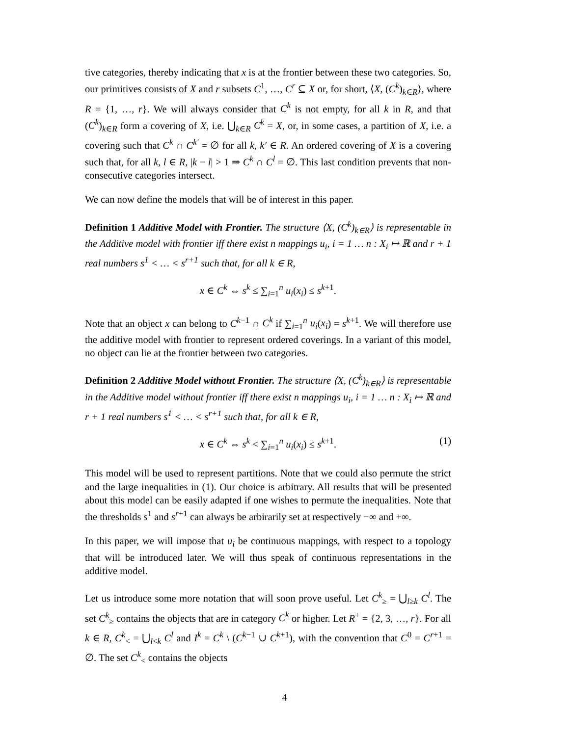tive categories, thereby indicating that x is at the frontier between these two categories. So, our primitives consists of X and r subsets C<sup>1</sup>, …, C<sup>r</sup> ⊆ X or, for short, ⟨X, (C<sup>k</sup>)<sub>k∈R</sub>⟩, where R = {1, …, r}. We will always consider that C<sup>k</sup> is not empty, for all k in R, and that (C<sup>k</sup>)<sub>k∈R</sub> form a covering of X, i.e. ⋃<sub>k∈R</sub> C<sup>k</sup> = X, or, in some cases, a partition of X, i.e. a covering such that C<sup>k</sup> ∩ C<sup>k′</sup> = ∅ for all k, k′ ∈ R. An ordered covering of X is a covering such that, for all k, l ∈ R, |k − l| > 1 ⇒ C<sup>k</sup> ∩ C<sup>l</sup> = ∅. This last condition prevents that non-consecutive categories intersect.
We can now define the models that will be of interest in this paper.
Definition 1 Additive Model with Frontier. The structure ⟨X, (C<sup>k</sup>)<sub>k∈R</sub>⟩ is representable in the Additive model with frontier iff there exist n mappings u<sub>i</sub>, i = 1 … n : X<sub>i</sub> ↦ ℝ and r + 1 real numbers s<sup>1</sup> < … < s<sup>r+1</sup> such that, for all k ∈ R,
x ∈ C<sup>k</sup> ⇔ s<sup>k</sup> ≤ ∑<sub>i=1</sub><sup>n</sup> u<sub>i</sub>(x<sub>i</sub>) ≤ s<sup>k+1</sup>.
Note that an object x can belong to C<sup>k−1</sup> ∩ C<sup>k</sup> if ∑<sub>i=1</sub><sup>n</sup> u<sub>i</sub>(x<sub>i</sub>) = s<sup>k+1</sup>. We will therefore use the additive model with frontier to represent ordered coverings. In a variant of this model, no object can lie at the frontier between two categories.
Definition 2 Additive Model without Frontier. The structure ⟨X, (C<sup>k</sup>)<sub>k∈R</sub>⟩ is representable in the Additive model without frontier iff there exist n mappings u<sub>i</sub>, i = 1 … n : X<sub>i</sub> ↦ ℝ and r + 1 real numbers s<sup>1</sup> < … < s<sup>r+1</sup> such that, for all k ∈ R,
x ∈ C<sup>k</sup> ⇔ s<sup>k</sup> < ∑<sub>i=1</sub><sup>n</sup> u<sub>i</sub>(x<sub>i</sub>) ≤ s<sup>k+1</sup>. (1)
This model will be used to represent partitions. Note that we could also permute the strict and the large inequalities in (1). Our choice is arbitrary. All results that will be presented about this model can be easily adapted if one wishes to permute the inequalities. Note that the thresholds s<sup>1</sup> and s<sup>r+1</sup> can always be arbirarily set at respectively −∞ and +∞.
In this paper, we will impose that u<sub>i</sub> be continuous mappings, with respect to a topology that will be introduced later. We will thus speak of continuous representations in the additive model.
Let us introduce some more notation that will soon prove useful. Let C<sup>k</sup><sub>≥</sub> = ⋃<sub>l≥k</sub> C<sup>l</sup>. The set C<sup>k</sup><sub>≥</sub> contains the objects that are in category C<sup>k</sup> or higher. Let R<sup>+</sup> = {2, 3, …, r}. For all k ∈ R, C<sup>k</sup><sub><</sub> = ⋃<sub>l<k</sub> C<sup>l</sup> and I<sup>k</sup> = C<sup>k</sup> \ (C<sup>k−1</sup> ∪ C<sup>k+1</sup>), with the convention that C<sup>0</sup> = C<sup>r+1</sup> = ∅. The set C<sup>k</sup><sub><</sub> contains the objects
4